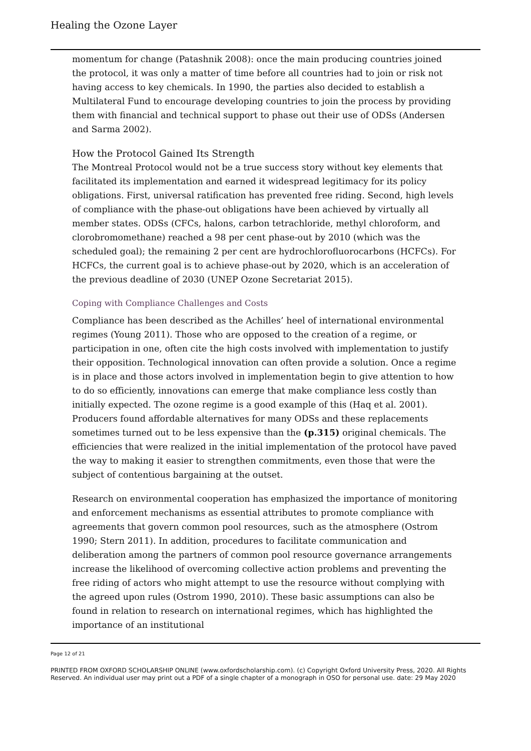Healing the Ozone Layer
momentum for change (Patashnik 2008): once the main producing countries joined the protocol, it was only a matter of time before all countries had to join or risk not having access to key chemicals. In 1990, the parties also decided to establish a Multilateral Fund to encourage developing countries to join the process by providing them with financial and technical support to phase out their use of ODSs (Andersen and Sarma 2002).
How the Protocol Gained Its Strength
The Montreal Protocol would not be a true success story without key elements that facilitated its implementation and earned it widespread legitimacy for its policy obligations. First, universal ratification has prevented free riding. Second, high levels of compliance with the phase-out obligations have been achieved by virtually all member states. ODSs (CFCs, halons, carbon tetrachloride, methyl chloroform, and clorobromomethane) reached a 98 per cent phase-out by 2010 (which was the scheduled goal); the remaining 2 per cent are hydrochlorofluorocarbons (HCFCs). For HCFCs, the current goal is to achieve phase-out by 2020, which is an acceleration of the previous deadline of 2030 (UNEP Ozone Secretariat 2015).
Coping with Compliance Challenges and Costs
Compliance has been described as the Achilles’ heel of international environmental regimes (Young 2011). Those who are opposed to the creation of a regime, or participation in one, often cite the high costs involved with implementation to justify their opposition. Technological innovation can often provide a solution. Once a regime is in place and those actors involved in implementation begin to give attention to how to do so efficiently, innovations can emerge that make compliance less costly than initially expected. The ozone regime is a good example of this (Haq et al. 2001). Producers found affordable alternatives for many ODSs and these replacements sometimes turned out to be less expensive than the (p.315) original chemicals. The efficiencies that were realized in the initial implementation of the protocol have paved the way to making it easier to strengthen commitments, even those that were the subject of contentious bargaining at the outset.
Research on environmental cooperation has emphasized the importance of monitoring and enforcement mechanisms as essential attributes to promote compliance with agreements that govern common pool resources, such as the atmosphere (Ostrom 1990; Stern 2011). In addition, procedures to facilitate communication and deliberation among the partners of common pool resource governance arrangements increase the likelihood of overcoming collective action problems and preventing the free riding of actors who might attempt to use the resource without complying with the agreed upon rules (Ostrom 1990, 2010). These basic assumptions can also be found in relation to research on international regimes, which has highlighted the importance of an institutional
Page 12 of 21
PRINTED FROM OXFORD SCHOLARSHIP ONLINE (www.oxfordscholarship.com). (c) Copyright Oxford University Press, 2020. All Rights Reserved. An individual user may print out a PDF of a single chapter of a monograph in OSO for personal use. date: 29 May 2020